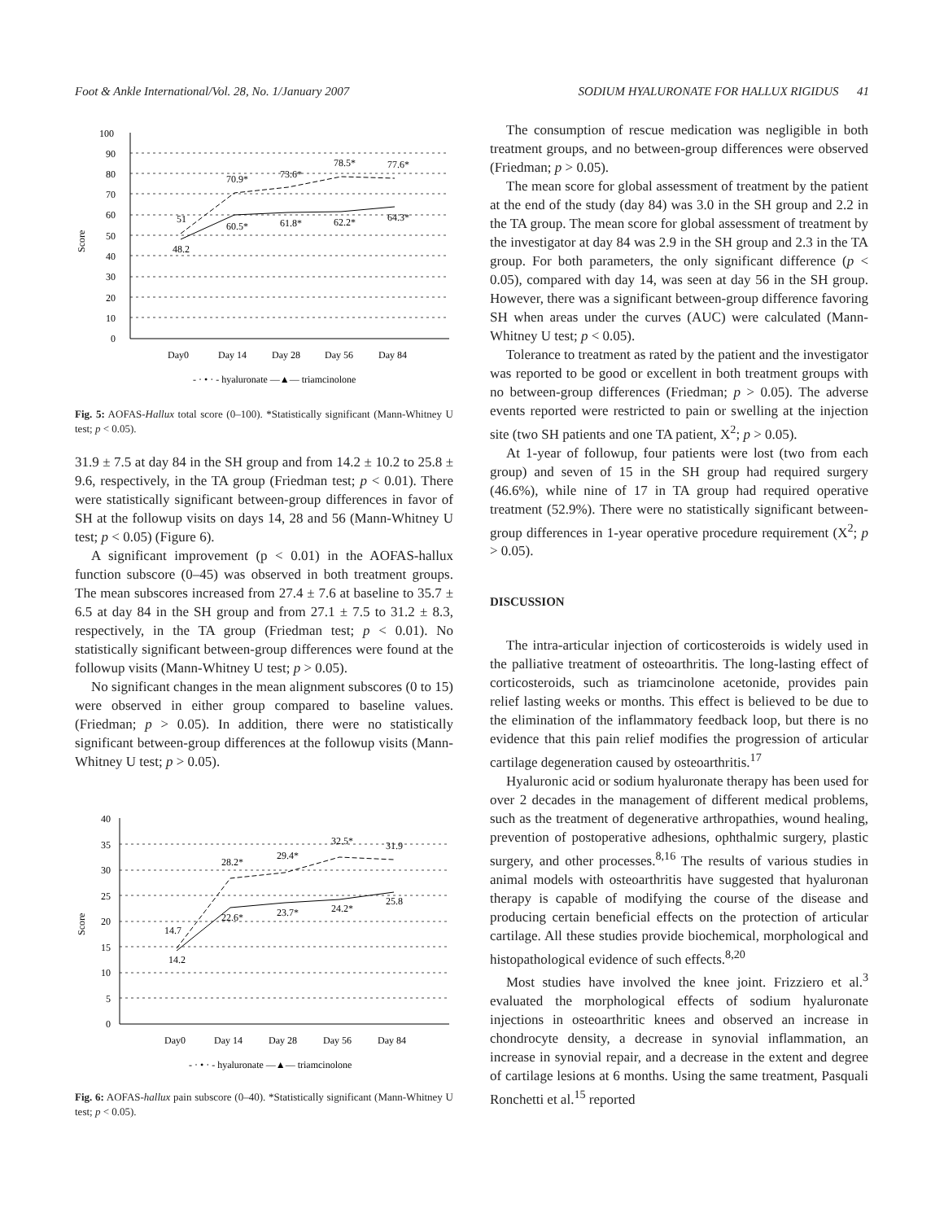Foot & Ankle International/Vol. 28, No. 1/January 2007 SODIUM HYALURONATE FOR HALLUX RIGIDUS 41
Score
100
90
80
70
60
50
40
30
20
10
0
51
48.2
70.9*
73.6*
78.5*
77.6*
60.5*
61.8*
62.2*
64.3*
Day0
Day 14
Day 28
Day 56
Day 84
- · • · - hyaluronate —▲— triamcinolone
Fig. 5: AOFAS-Hallux total score (0–100). *Statistically significant (Mann-Whitney U test; p < 0.05).
31.9 ± 7.5 at day 84 in the SH group and from 14.2 ± 10.2 to 25.8 ± 9.6, respectively, in the TA group (Friedman test; p < 0.01). There were statistically significant between-group differences in favor of SH at the followup visits on days 14, 28 and 56 (Mann-Whitney U test; p < 0.05) (Figure 6).
A significant improvement (p < 0.01) in the AOFAS-hallux function subscore (0–45) was observed in both treatment groups. The mean subscores increased from 27.4 ± 7.6 at baseline to 35.7 ± 6.5 at day 84 in the SH group and from 27.1 ± 7.5 to 31.2 ± 8.3, respectively, in the TA group (Friedman test; p < 0.01). No statistically significant between-group differences were found at the followup visits (Mann-Whitney U test; p > 0.05).
No significant changes in the mean alignment subscores (0 to 15) were observed in either group compared to baseline values. (Friedman; p > 0.05). In addition, there were no statistically significant between-group differences at the followup visits (Mann-Whitney U test; p > 0.05).
Score
40
35
30
25
20
15
10
5
0
14.7
14.2
28.2*
29.4*
32.5*
31.9
22.6*
23.7*
24.2*
25.8
Day0
Day 14
Day 28
Day 56
Day 84
- · • · - hyaluronate —▲— triamcinolone
Fig. 6: AOFAS-hallux pain subscore (0–40). *Statistically significant (Mann-Whitney U test; p < 0.05).
The consumption of rescue medication was negligible in both treatment groups, and no between-group differences were observed (Friedman; p > 0.05).
The mean score for global assessment of treatment by the patient at the end of the study (day 84) was 3.0 in the SH group and 2.2 in the TA group. The mean score for global assessment of treatment by the investigator at day 84 was 2.9 in the SH group and 2.3 in the TA group. For both parameters, the only significant difference (p < 0.05), compared with day 14, was seen at day 56 in the SH group. However, there was a significant between-group difference favoring SH when areas under the curves (AUC) were calculated (Mann-Whitney U test; p < 0.05).
Tolerance to treatment as rated by the patient and the investigator was reported to be good or excellent in both treatment groups with no between-group differences (Friedman; p > 0.05). The adverse events reported were restricted to pain or swelling at the injection site (two SH patients and one TA patient, X<sup>2</sup>; p > 0.05).
At 1-year of followup, four patients were lost (two from each group) and seven of 15 in the SH group had required surgery (46.6%), while nine of 17 in TA group had required operative treatment (52.9%). There were no statistically significant between-group differences in 1-year operative procedure requirement (X<sup>2</sup>; p > 0.05).
DISCUSSION
The intra-articular injection of corticosteroids is widely used in the palliative treatment of osteoarthritis. The long-lasting effect of corticosteroids, such as triamcinolone acetonide, provides pain relief lasting weeks or months. This effect is believed to be due to the elimination of the inflammatory feedback loop, but there is no evidence that this pain relief modifies the progression of articular cartilage degeneration caused by osteoarthritis.<sup>17</sup>
Hyaluronic acid or sodium hyaluronate therapy has been used for over 2 decades in the management of different medical problems, such as the treatment of degenerative arthropathies, wound healing, prevention of postoperative adhesions, ophthalmic surgery, plastic surgery, and other processes.<sup>8,16</sup> The results of various studies in animal models with osteoarthritis have suggested that hyaluronan therapy is capable of modifying the course of the disease and producing certain beneficial effects on the protection of articular cartilage. All these studies provide biochemical, morphological and histopathological evidence of such effects.<sup>8,20</sup>
Most studies have involved the knee joint. Frizziero et al.<sup>3</sup> evaluated the morphological effects of sodium hyaluronate injections in osteoarthritic knees and observed an increase in chondrocyte density, a decrease in synovial inflammation, an increase in synovial repair, and a decrease in the extent and degree of cartilage lesions at 6 months. Using the same treatment, Pasquali Ronchetti et al.<sup>15</sup> reported